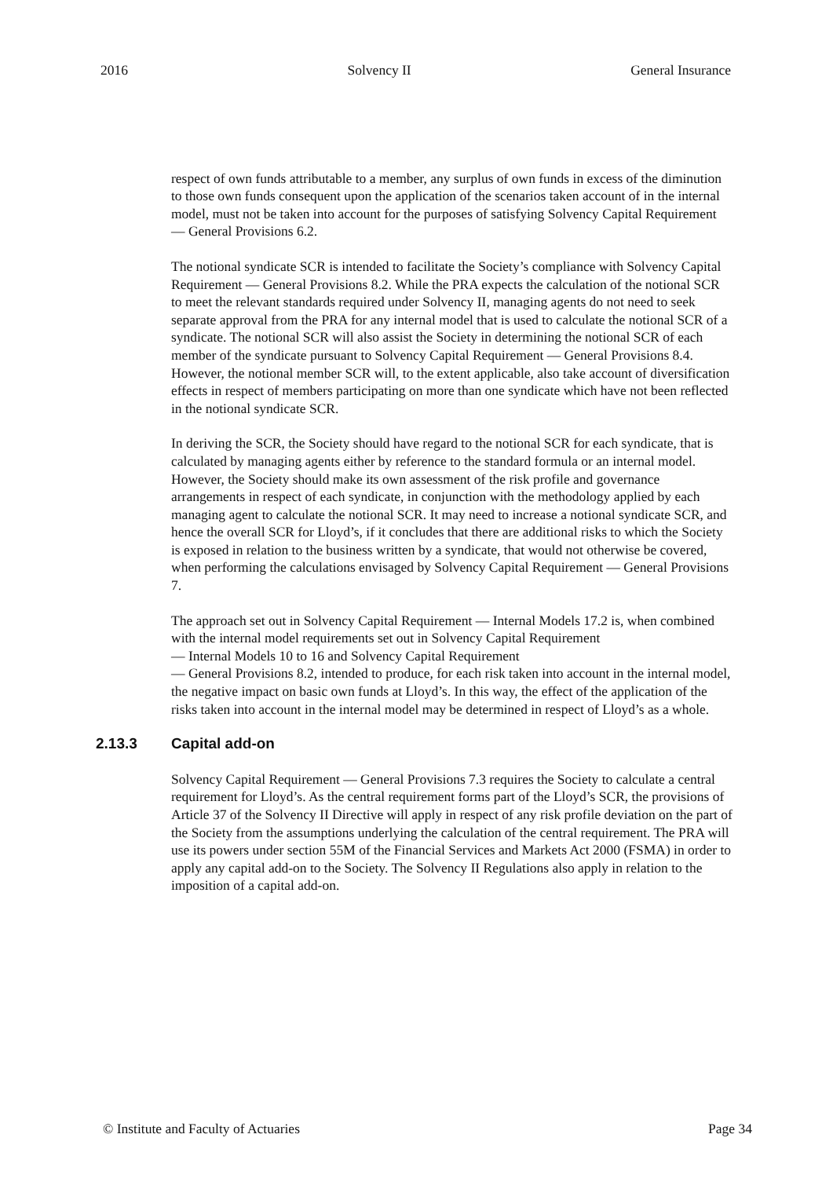2016 Solvency II General Insurance
respect of own funds attributable to a member, any surplus of own funds in excess of the diminution to those own funds consequent upon the application of the scenarios taken account of in the internal model, must not be taken into account for the purposes of satisfying Solvency Capital Requirement — General Provisions 6.2.
The notional syndicate SCR is intended to facilitate the Society’s compliance with Solvency Capital Requirement — General Provisions 8.2. While the PRA expects the calculation of the notional SCR to meet the relevant standards required under Solvency II, managing agents do not need to seek separate approval from the PRA for any internal model that is used to calculate the notional SCR of a syndicate. The notional SCR will also assist the Society in determining the notional SCR of each member of the syndicate pursuant to Solvency Capital Requirement — General Provisions 8.4. However, the notional member SCR will, to the extent applicable, also take account of diversification effects in respect of members participating on more than one syndicate which have not been reflected in the notional syndicate SCR.
In deriving the SCR, the Society should have regard to the notional SCR for each syndicate, that is calculated by managing agents either by reference to the standard formula or an internal model. However, the Society should make its own assessment of the risk profile and governance arrangements in respect of each syndicate, in conjunction with the methodology applied by each managing agent to calculate the notional SCR. It may need to increase a notional syndicate SCR, and hence the overall SCR for Lloyd’s, if it concludes that there are additional risks to which the Society is exposed in relation to the business written by a syndicate, that would not otherwise be covered, when performing the calculations envisaged by Solvency Capital Requirement — General Provisions 7.
The approach set out in Solvency Capital Requirement — Internal Models 17.2 is, when combined with the internal model requirements set out in Solvency Capital Requirement
— Internal Models 10 to 16 and Solvency Capital Requirement
— General Provisions 8.2, intended to produce, for each risk taken into account in the internal model, the negative impact on basic own funds at Lloyd’s. In this way, the effect of the application of the risks taken into account in the internal model may be determined in respect of Lloyd’s as a whole.
2.13.3 Capital add-on
Solvency Capital Requirement — General Provisions 7.3 requires the Society to calculate a central requirement for Lloyd’s. As the central requirement forms part of the Lloyd’s SCR, the provisions of Article 37 of the Solvency II Directive will apply in respect of any risk profile deviation on the part of the Society from the assumptions underlying the calculation of the central requirement. The PRA will use its powers under section 55M of the Financial Services and Markets Act 2000 (FSMA) in order to apply any capital add-on to the Society. The Solvency II Regulations also apply in relation to the imposition of a capital add-on.
© Institute and Faculty of Actuaries Page 34